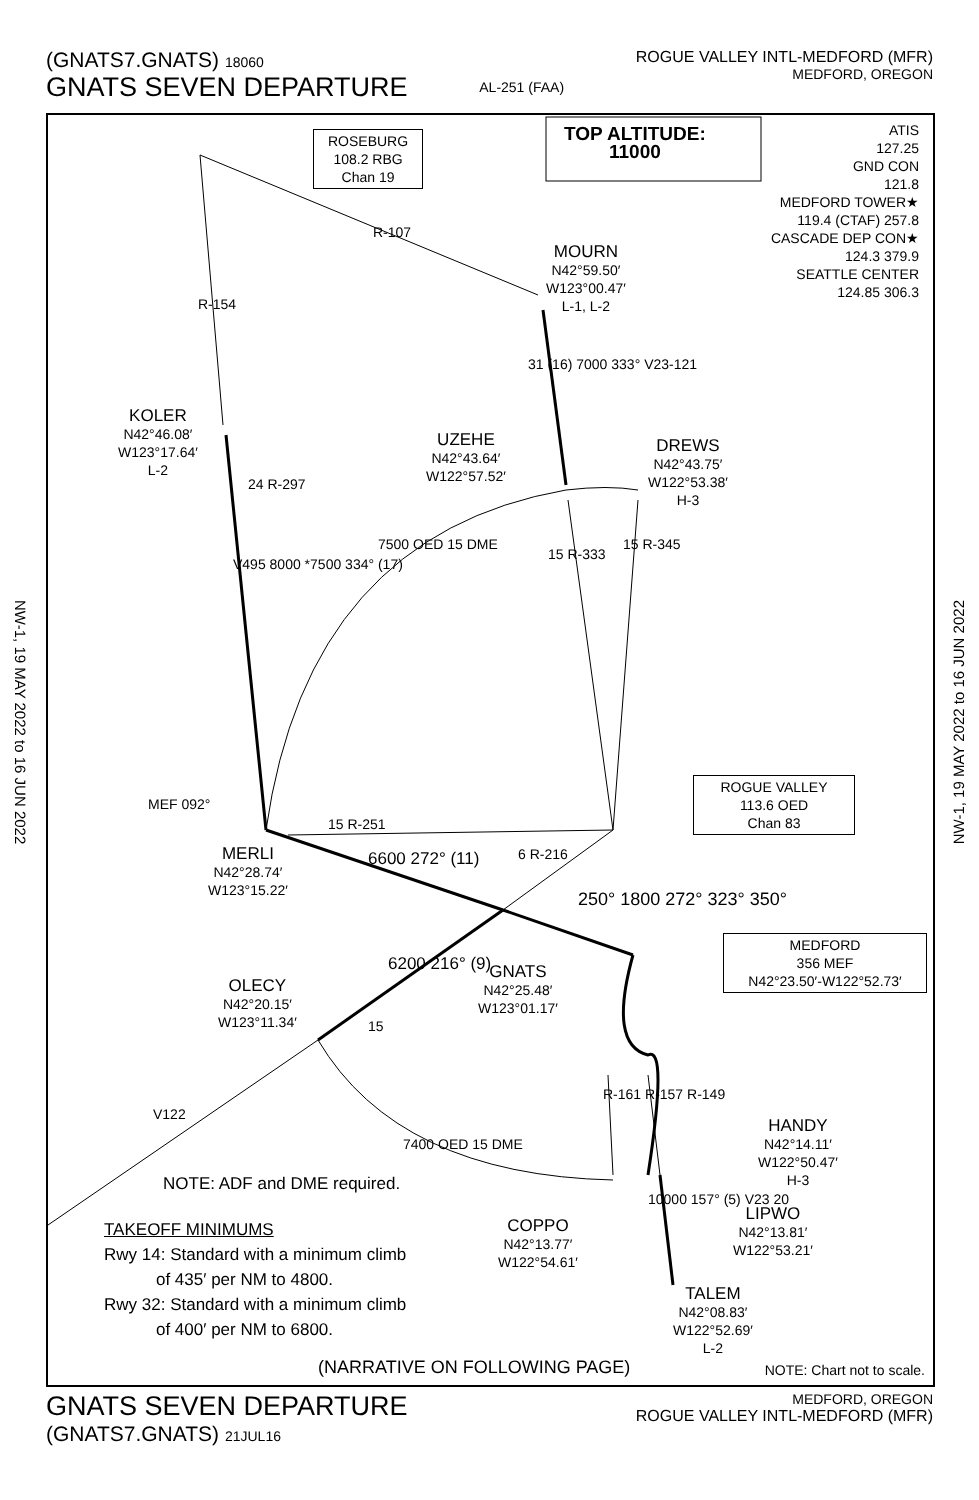(GNATS7.GNATS) 18060
GNATS SEVEN DEPARTURE
AL-251 (FAA) ROGUE VALLEY INTL-MEDFORD (MFR)
MEDFORD, OREGON
NW-1, 19 MAY 2022 to 16 JUN 2022
NW-1, 19 MAY 2022 to 16 JUN 2022
TOP ALTITUDE:
11000
ATIS
127.25
GND CON
121.8
MEDFORD TOWER★
119.4 (CTAF) 257.8
CASCADE DEP CON★
124.3 379.9
SEATTLE CENTER
124.85 306.3
ROSEBURG
108.2 RBG
Chan 19
R-107
R-154
MOURN
N42°59.50′
W123°00.47′
L-1, L-2
31 (16) 7000 333° V23-121
KOLER
N42°46.08′
W123°17.64′
L-2
UZEHE
N42°43.64′
W122°57.52′
DREWS
N42°43.75′
W122°53.38′
H-3
24 R-297
V495 8000 *7500 334° (17)
7500 OED 15 DME
15 R-333
15 R-345
MEF 092°
15 R-251
ROGUE VALLEY
113.6 OED
Chan 83
MERLI
N42°28.74′
W123°15.22′
6600 272° (11) 6 R-216
250° 1800 272° 323° 350°
MEDFORD
356 MEF
N42°23.50′-W122°52.73′
6200 216° (9)
GNATS
N42°25.48′
W123°01.17′
OLECY
N42°20.15′
W123°11.34′
15
V122
R-161 R-157 R-149
7400 OED 15 DME
HANDY
N42°14.11′
W122°50.47′
H-3
NOTE: ADF and DME required.
10000 157° (5) V23 20
LIPWO
N42°13.81′
W122°53.21′
COPPO
N42°13.77′
W122°54.61′
TAKEOFF MINIMUMS
Rwy 14: Standard with a minimum climb
of 435′ per NM to 4800.
Rwy 32: Standard with a minimum climb
of 400′ per NM to 6800.
TALEM
N42°08.83′
W122°52.69′
L-2
(NARRATIVE ON FOLLOWING PAGE) NOTE: Chart not to scale.
GNATS SEVEN DEPARTURE
(GNATS7.GNATS) 21JUL16
MEDFORD, OREGON
ROGUE VALLEY INTL-MEDFORD (MFR)